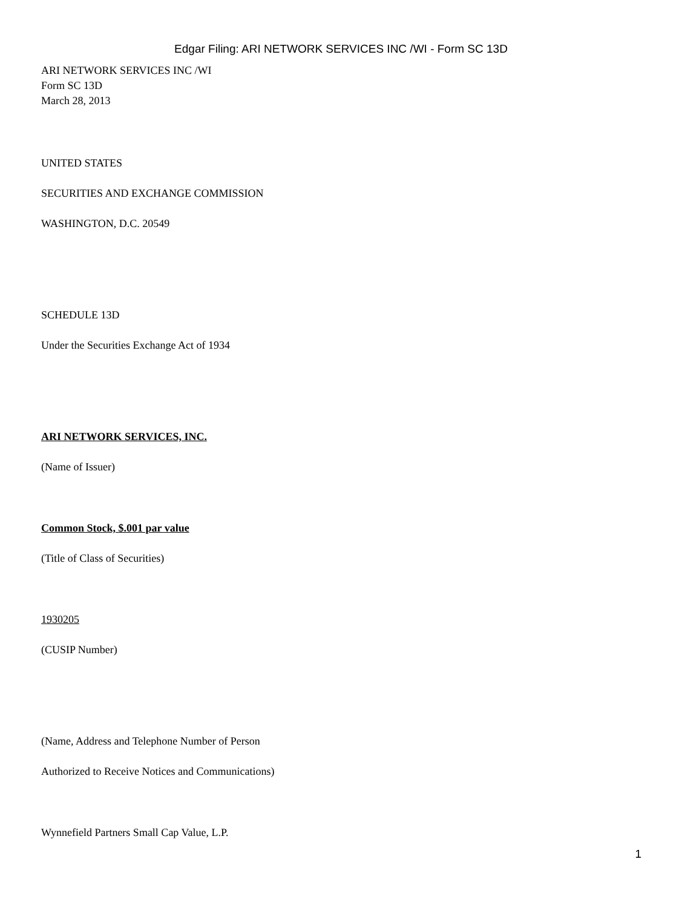Edgar Filing: ARI NETWORK SERVICES INC /WI - Form SC 13D
ARI NETWORK SERVICES INC /WI
Form SC 13D
March 28, 2013
UNITED STATES
SECURITIES AND EXCHANGE COMMISSION
WASHINGTON, D.C. 20549
SCHEDULE 13D
Under the Securities Exchange Act of 1934
ARI NETWORK SERVICES, INC.
(Name of Issuer)
Common Stock, $.001 par value
(Title of Class of Securities)
1930205
(CUSIP Number)
(Name, Address and Telephone Number of Person
Authorized to Receive Notices and Communications)
Wynnefield Partners Small Cap Value, L.P.
1